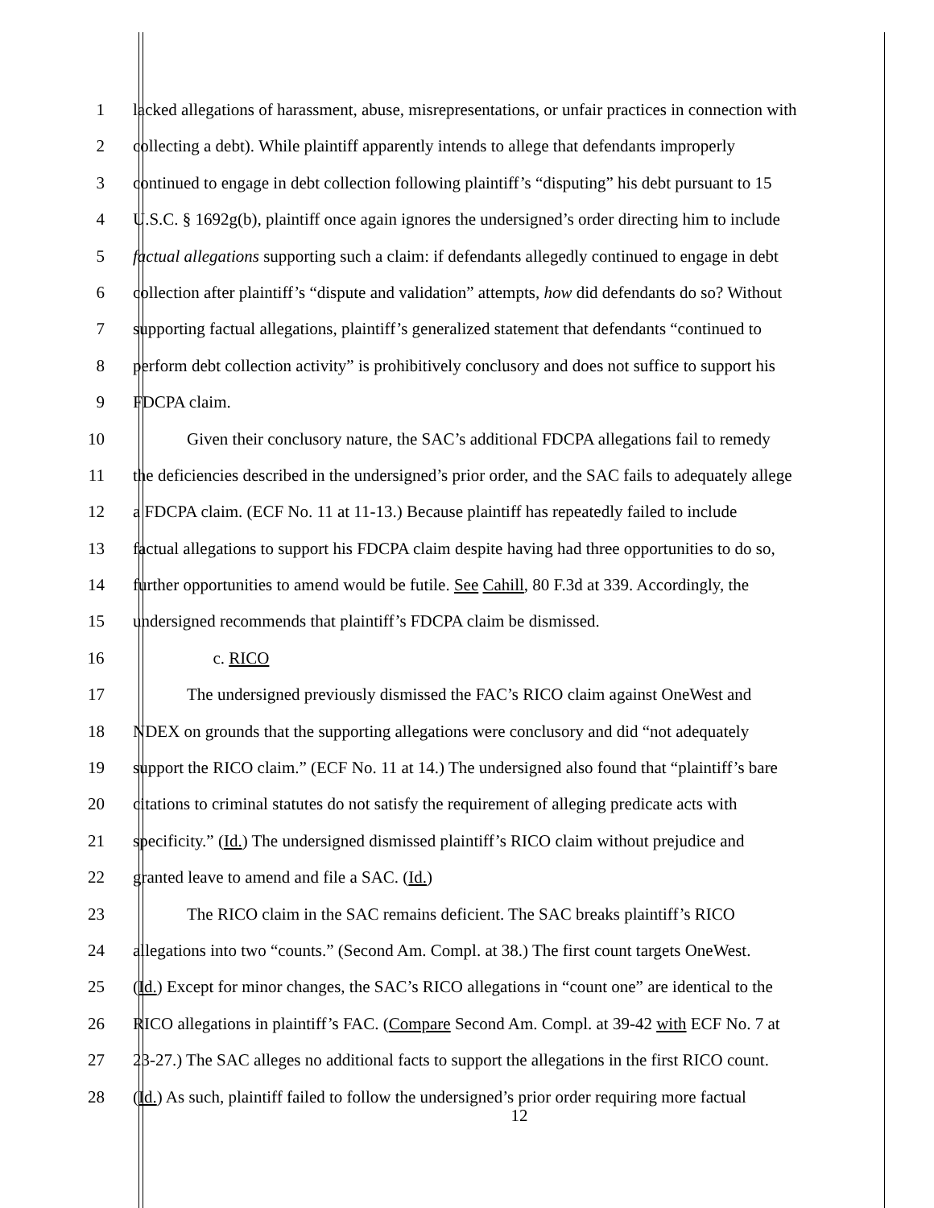1 lacked allegations of harassment, abuse, misrepresentations, or unfair practices in connection with
2 collecting a debt). While plaintiff apparently intends to allege that defendants improperly
3 continued to engage in debt collection following plaintiff’s “disputing” his debt pursuant to 15
4 U.S.C. § 1692g(b), plaintiff once again ignores the undersigned’s order directing him to include
5 factual allegations supporting such a claim: if defendants allegedly continued to engage in debt
6 collection after plaintiff’s “dispute and validation” attempts, how did defendants do so? Without
7 supporting factual allegations, plaintiff’s generalized statement that defendants “continued to
8 perform debt collection activity” is prohibitively conclusory and does not suffice to support his
9 FDCPA claim.
10 Given their conclusory nature, the SAC’s additional FDCPA allegations fail to remedy
11 the deficiencies described in the undersigned’s prior order, and the SAC fails to adequately allege
12 a FDCPA claim. (ECF No. 11 at 11-13.) Because plaintiff has repeatedly failed to include
13 factual allegations to support his FDCPA claim despite having had three opportunities to do so,
14 further opportunities to amend would be futile. See Cahill, 80 F.3d at 339. Accordingly, the
15 undersigned recommends that plaintiff’s FDCPA claim be dismissed.
16 c. RICO
17 The undersigned previously dismissed the FAC’s RICO claim against OneWest and
18 NDEX on grounds that the supporting allegations were conclusory and did “not adequately
19 support the RICO claim.” (ECF No. 11 at 14.) The undersigned also found that “plaintiff’s bare
20 citations to criminal statutes do not satisfy the requirement of alleging predicate acts with
21 specificity.” (Id.) The undersigned dismissed plaintiff’s RICO claim without prejudice and
22 granted leave to amend and file a SAC. (Id.)
23 The RICO claim in the SAC remains deficient. The SAC breaks plaintiff’s RICO
24 allegations into two “counts.” (Second Am. Compl. at 38.) The first count targets OneWest.
25 (Id.) Except for minor changes, the SAC’s RICO allegations in “count one” are identical to the
26 RICO allegations in plaintiff’s FAC. (Compare Second Am. Compl. at 39-42 with ECF No. 7 at
27 23-27.) The SAC alleges no additional facts to support the allegations in the first RICO count.
28 (Id.) As such, plaintiff failed to follow the undersigned’s prior order requiring more factual
12